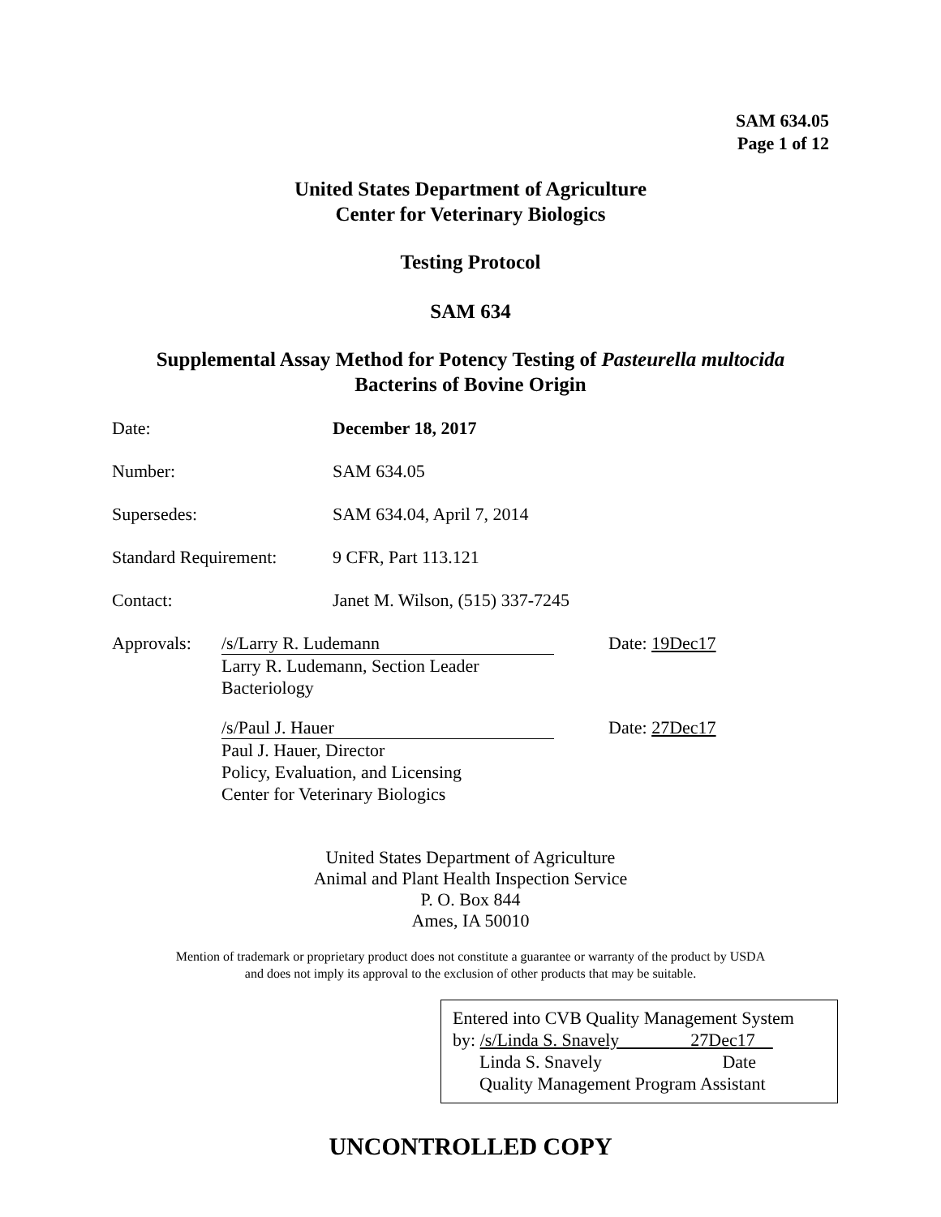SAM 634.05
Page 1 of 12
United States Department of Agriculture
Center for Veterinary Biologics
Testing Protocol
SAM 634
Supplemental Assay Method for Potency Testing of Pasteurella multocida
Bacterins of Bovine Origin
| Date: | December 18, 2017 |
| Number: | SAM 634.05 |
| Supersedes: | SAM 634.04, April 7, 2014 |
| Standard Requirement: | 9 CFR, Part 113.121 |
| Contact: | Janet M. Wilson, (515) 337-7245 |
| Approvals: | /s/Larry R. Ludemann Larry R. Ludemann, Section Leader Bacteriology | Date: 19Dec17 |
| | /s/Paul J. Hauer Paul J. Hauer, Director Policy, Evaluation, and Licensing Center for Veterinary Biologics | Date: 27Dec17 |
United States Department of Agriculture
Animal and Plant Health Inspection Service
P. O. Box 844
Ames, IA 50010
Mention of trademark or proprietary product does not constitute a guarantee or warranty of the product by USDA
and does not imply its approval to the exclusion of other products that may be suitable.
Entered into CVB Quality Management System
by: /s/Linda S. Snavely 27Dec17
Linda S. Snavely Date
Quality Management Program Assistant
UNCONTROLLED COPY